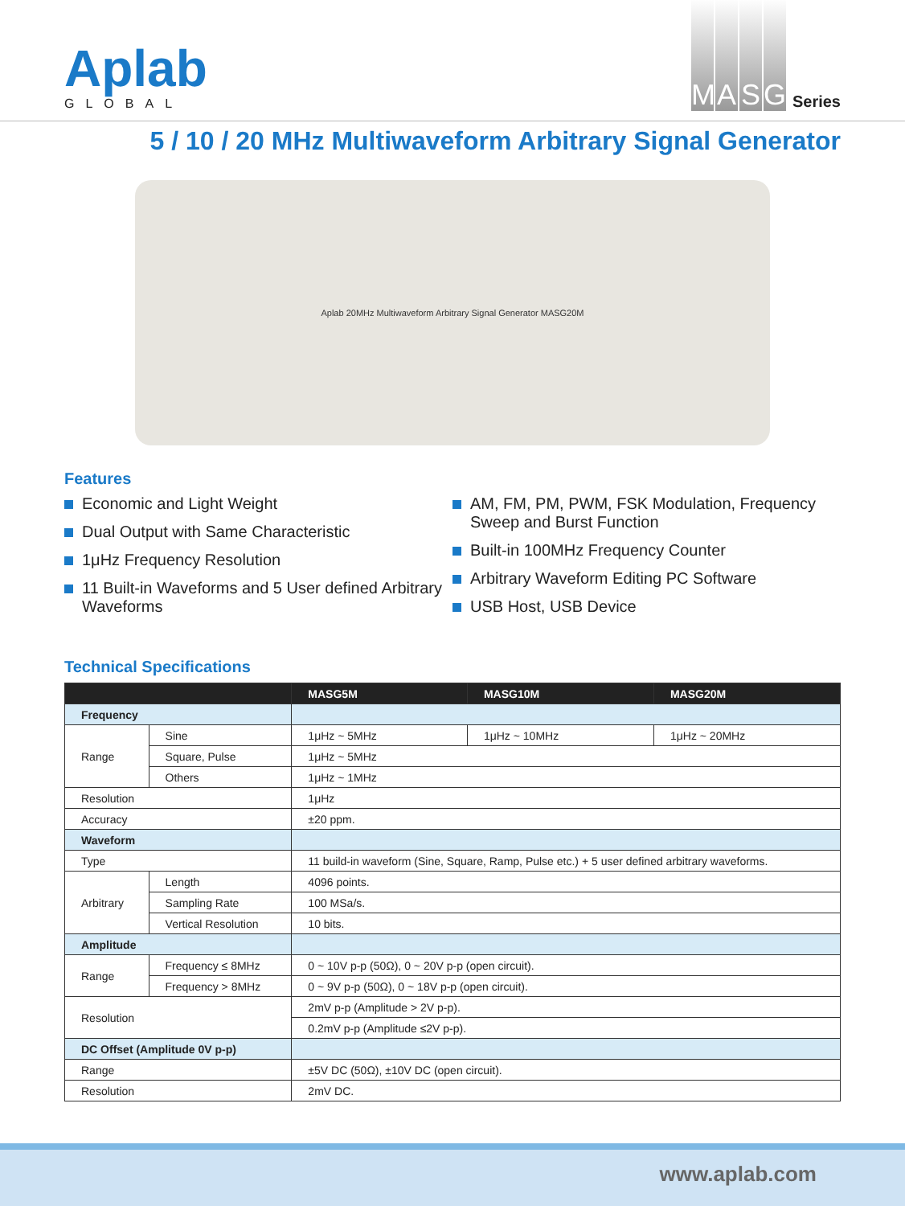Aplab
GLOBAL
MASG Series
5 / 10 / 20 MHz Multiwaveform Arbitrary Signal Generator
Aplab 20MHz Multiwaveform Arbitrary Signal Generator MASG20M
Features
Economic and Light Weight
Dual Output with Same Characteristic
1μHz Frequency Resolution
11 Built-in Waveforms and 5 User defined Arbitrary Waveforms
AM, FM, PM, PWM, FSK Modulation, Frequency Sweep and Burst Function
Built-in 100MHz Frequency Counter
Arbitrary Waveform Editing PC Software
USB Host, USB Device
Technical Specifications
| | | MASG5M | MASG10M | MASG20M |
| --- | --- | --- | --- | --- |
| Frequency | | | | |
| Range | Sine | 1μHz ~ 5MHz | 1μHz ~ 10MHz | 1μHz ~ 20MHz |
| | Square, Pulse | 1μHz ~ 5MHz | | |
| | Others | 1μHz ~ 1MHz | | |
| Resolution | | 1μHz | | |
| Accuracy | | ±20 ppm. | | |
| Waveform | | | | |
| Type | | 11 build-in waveform (Sine, Square, Ramp, Pulse etc.) + 5 user defined arbitrary waveforms. | | |
| Arbitrary | Length | 4096 points. | | |
| | Sampling Rate | 100 MSa/s. | | |
| | Vertical Resolution | 10 bits. | | |
| Amplitude | | | | |
| Range | Frequency ≤ 8MHz | 0 ~ 10V p-p (50Ω), 0 ~ 20V p-p (open circuit). | | |
| | Frequency > 8MHz | 0 ~ 9V p-p (50Ω), 0 ~ 18V p-p (open circuit). | | |
| Resolution | | 2mV p-p (Amplitude > 2V p-p). | | |
| | | 0.2mV p-p (Amplitude ≤2V p-p). | | |
| DC Offset (Amplitude 0V p-p) | | | | |
| Range | | ±5V DC (50Ω), ±10V DC (open circuit). | | |
| Resolution | | 2mV DC. | | |
www.aplab.com